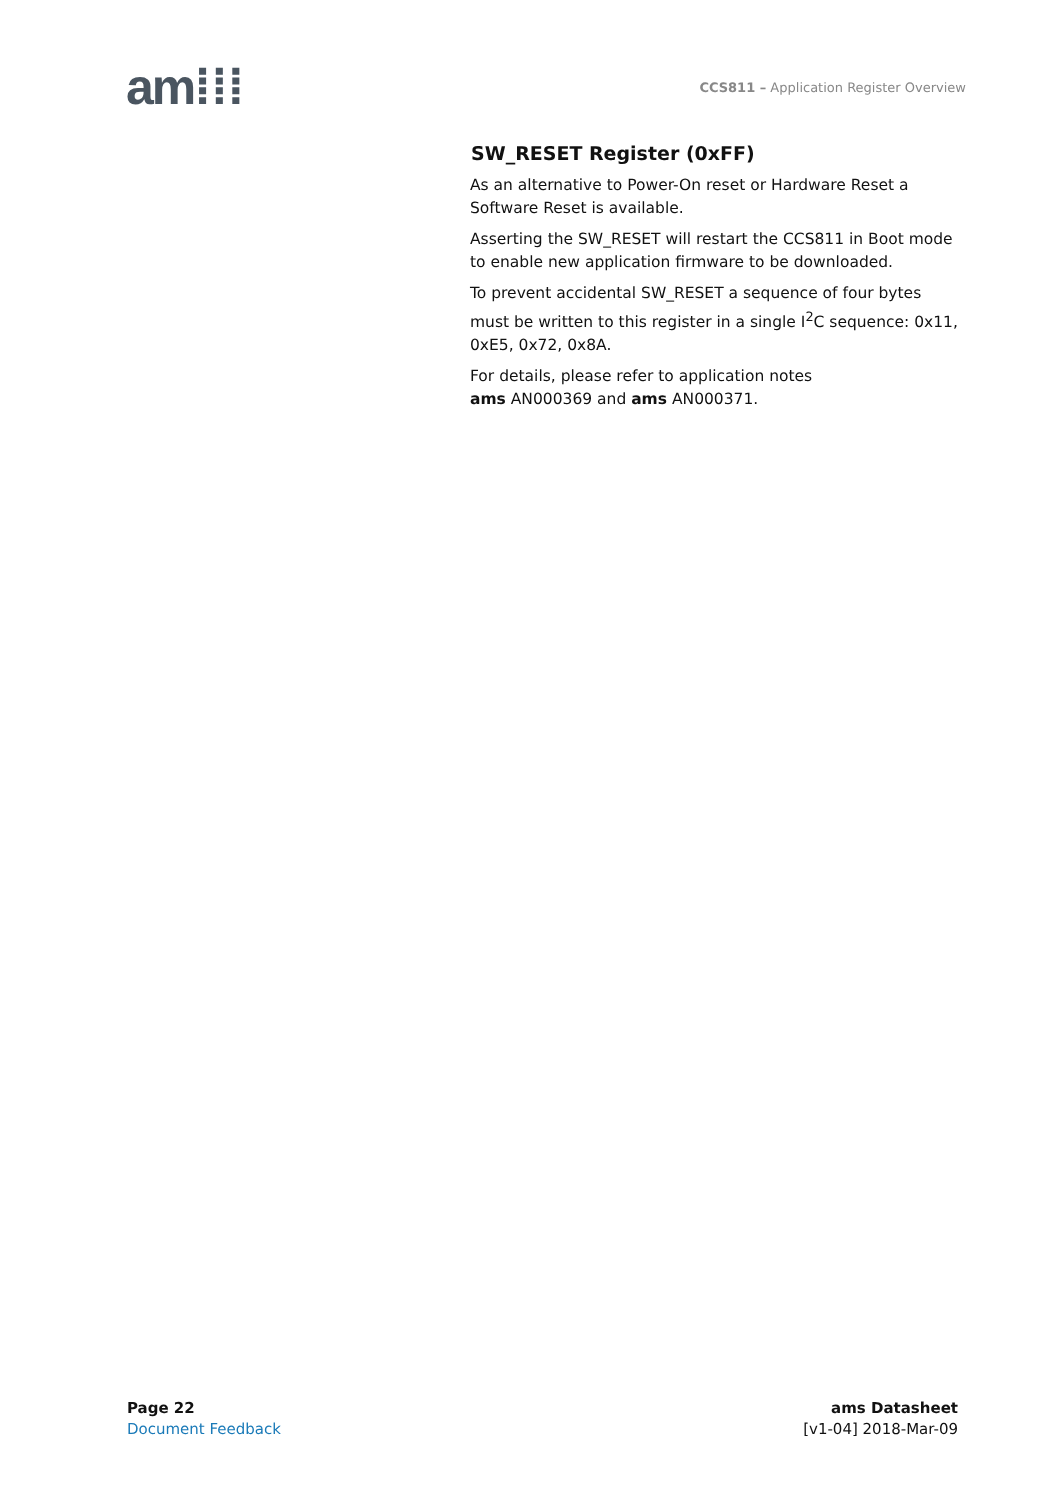am⁞⁞⁞
CCS811 – Application Register Overview
SW_RESET Register (0xFF)
As an alternative to Power-On reset or Hardware Reset a Software Reset is available.
Asserting the SW_RESET will restart the CCS811 in Boot mode to enable new application firmware to be downloaded.
To prevent accidental SW_RESET a sequence of four bytes must be written to this register in a single I<sup>2</sup>C sequence: 0x11, 0xE5, 0x72, 0x8A.
For details, please refer to application notes
ams AN000369 and ams AN000371.
Page 22
Document Feedback
ams Datasheet
[v1-04] 2018-Mar-09